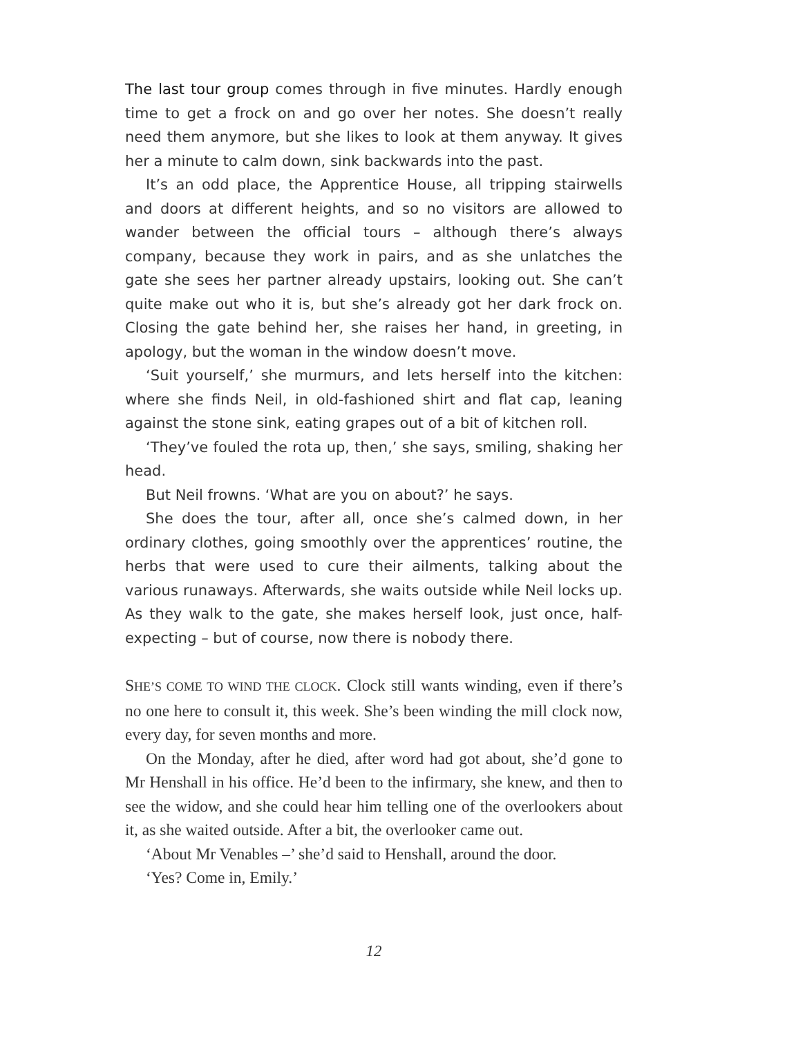The last tour group comes through in five minutes. Hardly enough time to get a frock on and go over her notes. She doesn’t really need them anymore, but she likes to look at them anyway. It gives her a minute to calm down, sink backwards into the past.
It’s an odd place, the Apprentice House, all tripping stairwells and doors at different heights, and so no visitors are allowed to wander between the official tours – although there’s always company, because they work in pairs, and as she unlatches the gate she sees her partner already upstairs, looking out. She can’t quite make out who it is, but she’s already got her dark frock on. Closing the gate behind her, she raises her hand, in greeting, in apology, but the woman in the window doesn’t move.
‘Suit yourself,’ she murmurs, and lets herself into the kitchen: where she finds Neil, in old-fashioned shirt and flat cap, leaning against the stone sink, eating grapes out of a bit of kitchen roll.
‘They’ve fouled the rota up, then,’ she says, smiling, shaking her head.
But Neil frowns. ‘What are you on about?’ he says.
She does the tour, after all, once she’s calmed down, in her ordinary clothes, going smoothly over the apprentices’ routine, the herbs that were used to cure their ailments, talking about the various runaways. Afterwards, she waits outside while Neil locks up. As they walk to the gate, she makes herself look, just once, half-expecting – but of course, now there is nobody there.
SHE’S COME TO WIND THE CLOCK. Clock still wants winding, even if there’s no one here to consult it, this week. She’s been winding the mill clock now, every day, for seven months and more.
On the Monday, after he died, after word had got about, she’d gone to Mr Henshall in his office. He’d been to the infirmary, she knew, and then to see the widow, and she could hear him telling one of the overlookers about it, as she waited outside. After a bit, the overlooker came out.
‘About Mr Venables –’ she’d said to Henshall, around the door.
‘Yes? Come in, Emily.’
12